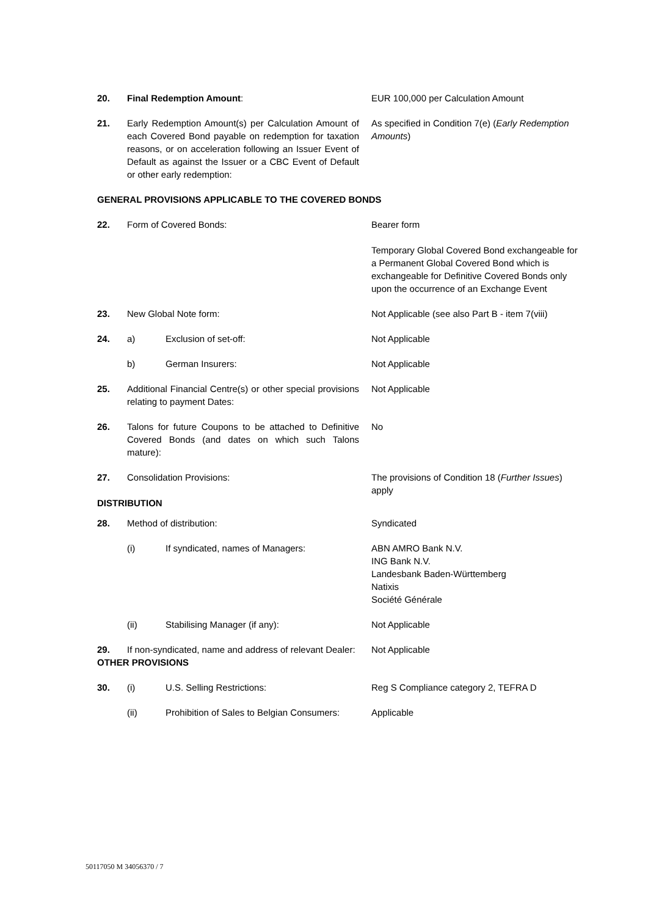| 20. | Final Redemption Amount : | | EUR 100,000 per Calculation Amount |
| 21. | Early Redemption Amount(s) per Calculation Amount of each Covered Bond payable on redemption for taxation reasons, or on acceleration following an Issuer Event of Default as against the Issuer or a CBC Event of Default or other early redemption: | | As specified in Condition 7(e) ( Early Redemption Amounts ) |
| GENERAL PROVISIONS APPLICABLE TO THE COVERED BONDS | | | |
| 22. | Form of Covered Bonds: | | Bearer form Temporary Global Covered Bond exchangeable for a Permanent Global Covered Bond which is exchangeable for Definitive Covered Bonds only upon the occurrence of an Exchange Event |
| 23. | New Global Note form: | | Not Applicable (see also Part B - item 7(viii) |
| 24. | a) | Exclusion of set-off: | Not Applicable |
| | b) | German Insurers: | Not Applicable |
| 25. | Additional Financial Centre(s) or other special provisions relating to payment Dates: | | Not Applicable |
| 26. | Talons for future Coupons to be attached to Definitive Covered Bonds (and dates on which such Talons mature): | | No |
| 27. | Consolidation Provisions: | | The provisions of Condition 18 ( Further Issues ) apply |
| DISTRIBUTION | | | |
| 28. | Method of distribution: | | Syndicated |
| | (i) | If syndicated, names of Managers: | ABN AMRO Bank N.V. ING Bank N.V. Landesbank Baden-Württemberg Natixis Société Générale |
| | (ii) | Stabilising Manager (if any): | Not Applicable |
| 29. | If non-syndicated, name and address of relevant Dealer: | | Not Applicable |
| OTHER PROVISIONS | | | |
| 30. | (i) | U.S. Selling Restrictions: | Reg S Compliance category 2, TEFRA D |
| | (ii) | Prohibition of Sales to Belgian Consumers: | Applicable |
50117050 M 34056370 / 7